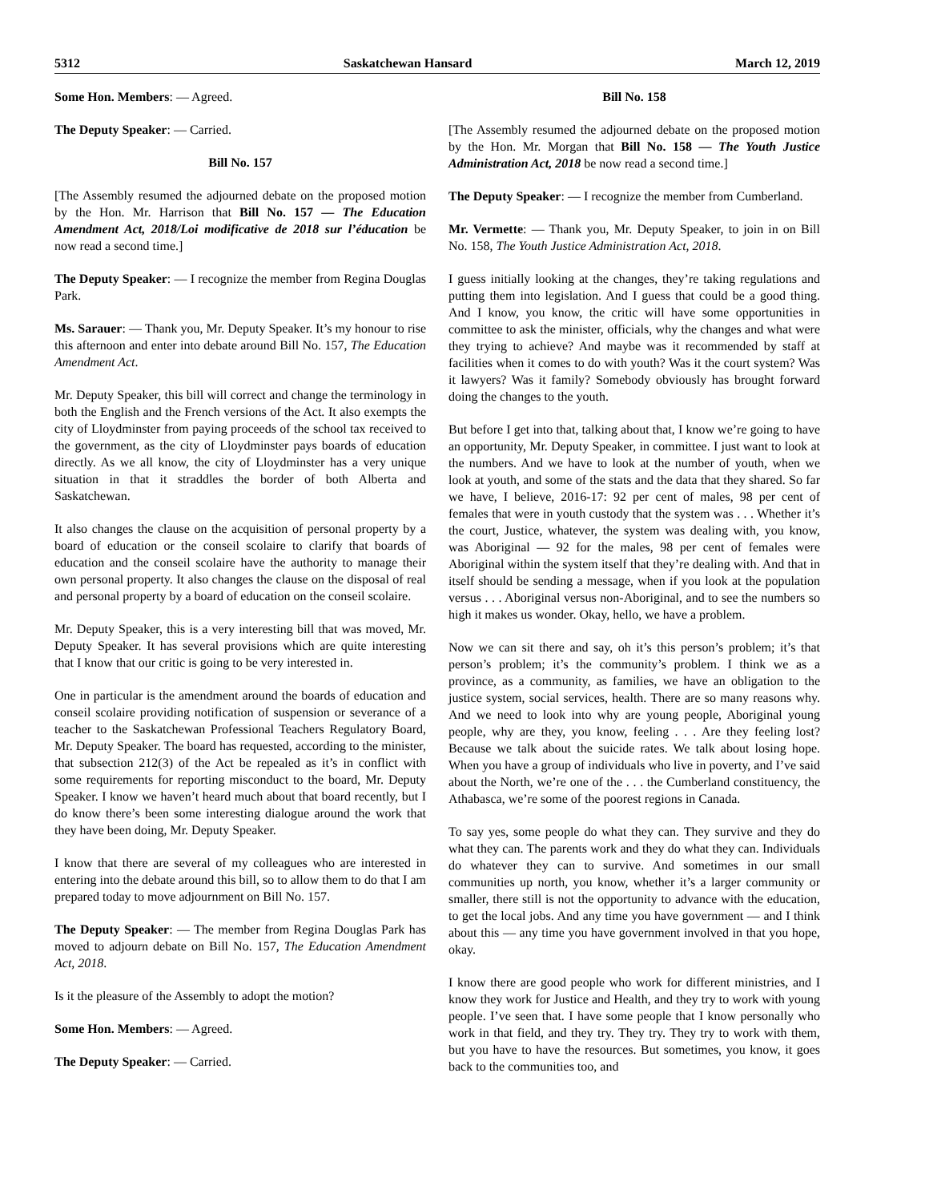5312 Saskatchewan Hansard March 12, 2019
Some Hon. Members: — Agreed.
The Deputy Speaker: — Carried.
Bill No. 157
[The Assembly resumed the adjourned debate on the proposed motion by the Hon. Mr. Harrison that Bill No. 157 — The Education Amendment Act, 2018/Loi modificative de 2018 sur l’éducation be now read a second time.]
The Deputy Speaker: — I recognize the member from Regina Douglas Park.
Ms. Sarauer: — Thank you, Mr. Deputy Speaker. It’s my honour to rise this afternoon and enter into debate around Bill No. 157, The Education Amendment Act.
Mr. Deputy Speaker, this bill will correct and change the terminology in both the English and the French versions of the Act. It also exempts the city of Lloydminster from paying proceeds of the school tax received to the government, as the city of Lloydminster pays boards of education directly. As we all know, the city of Lloydminster has a very unique situation in that it straddles the border of both Alberta and Saskatchewan.
It also changes the clause on the acquisition of personal property by a board of education or the conseil scolaire to clarify that boards of education and the conseil scolaire have the authority to manage their own personal property. It also changes the clause on the disposal of real and personal property by a board of education on the conseil scolaire.
Mr. Deputy Speaker, this is a very interesting bill that was moved, Mr. Deputy Speaker. It has several provisions which are quite interesting that I know that our critic is going to be very interested in.
One in particular is the amendment around the boards of education and conseil scolaire providing notification of suspension or severance of a teacher to the Saskatchewan Professional Teachers Regulatory Board, Mr. Deputy Speaker. The board has requested, according to the minister, that subsection 212(3) of the Act be repealed as it’s in conflict with some requirements for reporting misconduct to the board, Mr. Deputy Speaker. I know we haven’t heard much about that board recently, but I do know there’s been some interesting dialogue around the work that they have been doing, Mr. Deputy Speaker.
I know that there are several of my colleagues who are interested in entering into the debate around this bill, so to allow them to do that I am prepared today to move adjournment on Bill No. 157.
The Deputy Speaker: — The member from Regina Douglas Park has moved to adjourn debate on Bill No. 157, The Education Amendment Act, 2018.
Is it the pleasure of the Assembly to adopt the motion?
Some Hon. Members: — Agreed.
The Deputy Speaker: — Carried.
Bill No. 158
[The Assembly resumed the adjourned debate on the proposed motion by the Hon. Mr. Morgan that Bill No. 158 — The Youth Justice Administration Act, 2018 be now read a second time.]
The Deputy Speaker: — I recognize the member from Cumberland.
Mr. Vermette: — Thank you, Mr. Deputy Speaker, to join in on Bill No. 158, The Youth Justice Administration Act, 2018.
I guess initially looking at the changes, they’re taking regulations and putting them into legislation. And I guess that could be a good thing. And I know, you know, the critic will have some opportunities in committee to ask the minister, officials, why the changes and what were they trying to achieve? And maybe was it recommended by staff at facilities when it comes to do with youth? Was it the court system? Was it lawyers? Was it family? Somebody obviously has brought forward doing the changes to the youth.
But before I get into that, talking about that, I know we’re going to have an opportunity, Mr. Deputy Speaker, in committee. I just want to look at the numbers. And we have to look at the number of youth, when we look at youth, and some of the stats and the data that they shared. So far we have, I believe, 2016-17: 92 per cent of males, 98 per cent of females that were in youth custody that the system was . . . Whether it’s the court, Justice, whatever, the system was dealing with, you know, was Aboriginal — 92 for the males, 98 per cent of females were Aboriginal within the system itself that they’re dealing with. And that in itself should be sending a message, when if you look at the population versus . . . Aboriginal versus non-Aboriginal, and to see the numbers so high it makes us wonder. Okay, hello, we have a problem.
Now we can sit there and say, oh it’s this person’s problem; it’s that person’s problem; it’s the community’s problem. I think we as a province, as a community, as families, we have an obligation to the justice system, social services, health. There are so many reasons why. And we need to look into why are young people, Aboriginal young people, why are they, you know, feeling . . . Are they feeling lost? Because we talk about the suicide rates. We talk about losing hope. When you have a group of individuals who live in poverty, and I’ve said about the North, we’re one of the . . . the Cumberland constituency, the Athabasca, we’re some of the poorest regions in Canada.
To say yes, some people do what they can. They survive and they do what they can. The parents work and they do what they can. Individuals do whatever they can to survive. And sometimes in our small communities up north, you know, whether it’s a larger community or smaller, there still is not the opportunity to advance with the education, to get the local jobs. And any time you have government — and I think about this — any time you have government involved in that you hope, okay.
I know there are good people who work for different ministries, and I know they work for Justice and Health, and they try to work with young people. I’ve seen that. I have some people that I know personally who work in that field, and they try. They try. They try to work with them, but you have to have the resources. But sometimes, you know, it goes back to the communities too, and